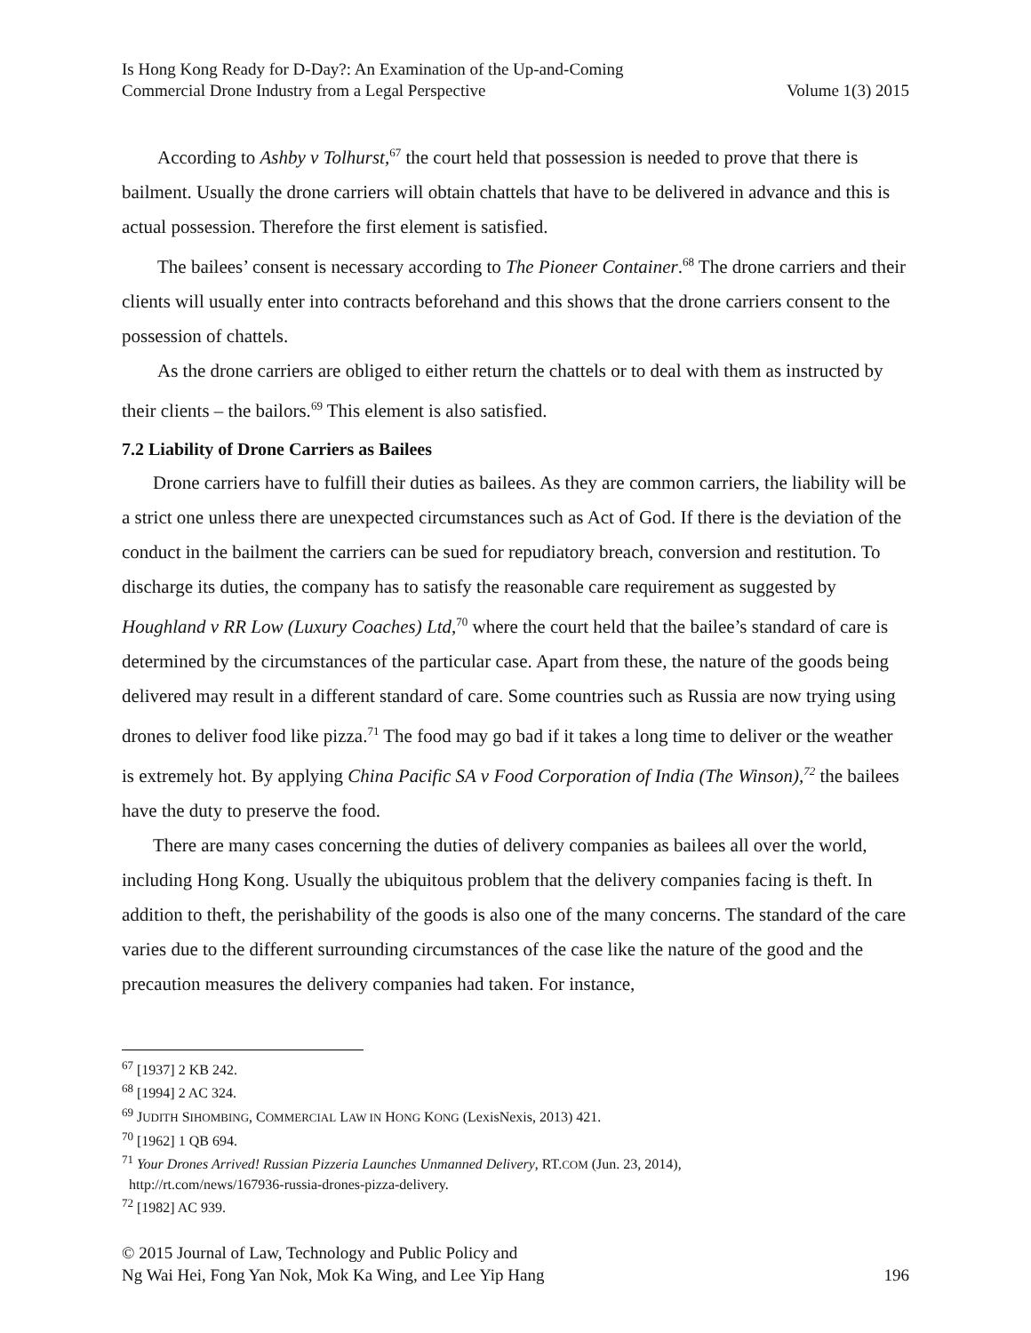Is Hong Kong Ready for D-Day?: An Examination of the Up-and-Coming
Commercial Drone Industry from a Legal Perspective
Volume 1(3) 2015
According to Ashby v Tolhurst,<sup>67</sup> the court held that possession is needed to prove that there is bailment. Usually the drone carriers will obtain chattels that have to be delivered in advance and this is actual possession. Therefore the first element is satisfied.
The bailees’ consent is necessary according to The Pioneer Container.<sup>68</sup> The drone carriers and their clients will usually enter into contracts beforehand and this shows that the drone carriers consent to the possession of chattels.
As the drone carriers are obliged to either return the chattels or to deal with them as instructed by their clients – the bailors.<sup>69</sup> This element is also satisfied.
7.2 Liability of Drone Carriers as Bailees
Drone carriers have to fulfill their duties as bailees. As they are common carriers, the liability will be a strict one unless there are unexpected circumstances such as Act of God. If there is the deviation of the conduct in the bailment the carriers can be sued for repudiatory breach, conversion and restitution. To discharge its duties, the company has to satisfy the reasonable care requirement as suggested by Houghland v RR Low (Luxury Coaches) Ltd,<sup>70</sup> where the court held that the bailee’s standard of care is determined by the circumstances of the particular case. Apart from these, the nature of the goods being delivered may result in a different standard of care. Some countries such as Russia are now trying using drones to deliver food like pizza.<sup>71</sup> The food may go bad if it takes a long time to deliver or the weather is extremely hot. By applying China Pacific SA v Food Corporation of India (The Winson),<sup>72</sup> the bailees have the duty to preserve the food.
There are many cases concerning the duties of delivery companies as bailees all over the world, including Hong Kong. Usually the ubiquitous problem that the delivery companies facing is theft. In addition to theft, the perishability of the goods is also one of the many concerns. The standard of the care varies due to the different surrounding circumstances of the case like the nature of the good and the precaution measures the delivery companies had taken. For instance,
<sup>67</sup> [1937] 2 KB 242.
<sup>68</sup> [1994] 2 AC 324.
<sup>69</sup> JUDITH SIHOMBING, COMMERCIAL LAW IN HONG KONG (LexisNexis, 2013) 421.
<sup>70</sup> [1962] 1 QB 694.
<sup>71</sup> Your Drones Arrived! Russian Pizzeria Launches Unmanned Delivery, RT.COM (Jun. 23, 2014),
http://rt.com/news/167936-russia-drones-pizza-delivery.
<sup>72</sup> [1982] AC 939.
© 2015 Journal of Law, Technology and Public Policy and
Ng Wai Hei, Fong Yan Nok, Mok Ka Wing, and Lee Yip Hang
196